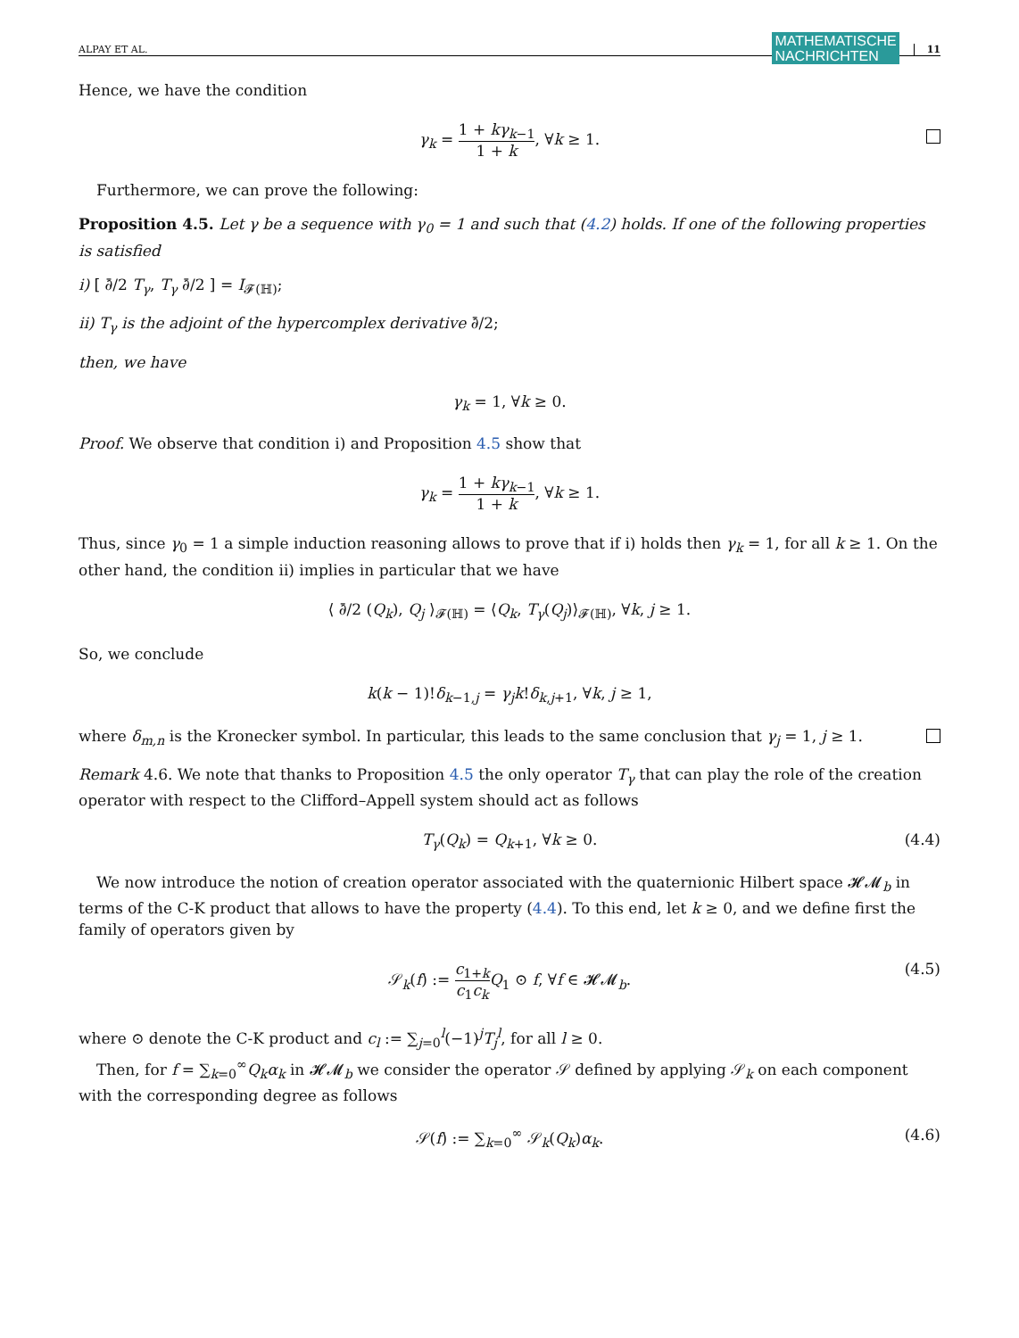ALPAY ET AL. MATHEMATISCHE
NACHRICHTEN 11
Hence, we have the condition
γ<sub>k</sub> = 1 + kγ<sub>k−1</sub> 1 + k, ∀k ≥ 1.
Furthermore, we can prove the following:
Proposition 4.5. Let γ be a sequence with γ<sub>0</sub> = 1 and such that (4.2) holds. If one of the following properties is satisfied
i) [ ∂̄/2 T<sub>γ</sub>, T<sub>γ</sub> ∂̄/2 ] = I<sub>𝓕(ℍ)</sub>;
ii) T<sub>γ</sub> is the adjoint of the hypercomplex derivative ∂̄/2;
then, we have
γ<sub>k</sub> = 1, ∀k ≥ 0.
Proof. We observe that condition i) and Proposition 4.5 show that
γ<sub>k</sub> = 1 + kγ<sub>k−1</sub> 1 + k, ∀k ≥ 1.
Thus, since γ<sub>0</sub> = 1 a simple induction reasoning allows to prove that if i) holds then γ<sub>k</sub> = 1, for all k ≥ 1. On the other hand, the condition ii) implies in particular that we have
⟨ ∂̄/2 (Q<sub>k</sub>), Q<sub>j</sub> ⟩<sub>𝓕(ℍ)</sub> = ⟨Q<sub>k</sub>, T<sub>γ</sub>(Q<sub>j</sub>)⟩<sub>𝓕(ℍ)</sub>, ∀k, j ≥ 1.
So, we conclude
k(k − 1)!δ<sub>k−1,j</sub> = γ<sub>j</sub>k!δ<sub>k,j+1</sub>, ∀k, j ≥ 1,
where δ<sub>m,n</sub> is the Kronecker symbol. In particular, this leads to the same conclusion that γ<sub>j</sub> = 1, j ≥ 1.
Remark 4.6. We note that thanks to Proposition 4.5 the only operator T<sub>γ</sub> that can play the role of the creation operator with respect to the Clifford–Appell system should act as follows
T<sub>γ</sub>(Q<sub>k</sub>) = Q<sub>k+1</sub>, ∀k ≥ 0. (4.4)
We now introduce the notion of creation operator associated with the quaternionic Hilbert space 𝓗𝓜<sub>b</sub> in terms of the C-K product that allows to have the property (4.4). To this end, let k ≥ 0, and we define first the family of operators given by
𝒮<sub>k</sub>(f) := c<sub>1+k</sub> c<sub>1</sub>c<sub>k</sub> Q<sub>1</sub> ⊙ f, ∀f ∈ 𝓗𝓜<sub>b</sub>.
(4.5)
where ⊙ denote the C-K product and c<sub>l</sub> := ∑<sub>j=0</sub><sup>l</sup>(−1)<sup>j</sup>T<sub>j</sub><sup>l</sup>, for all l ≥ 0.
Then, for f = ∑<sub>k=0</sub><sup>∞</sup>Q<sub>k</sub>α<sub>k</sub> in 𝓗𝓜<sub>b</sub> we consider the operator 𝒮 defined by applying 𝒮<sub>k</sub> on each component with the corresponding degree as follows
𝒮(f) := ∑<sub>k=0</sub><sup>∞</sup> 𝒮<sub>k</sub>(Q<sub>k</sub>)α<sub>k</sub>. (4.6)